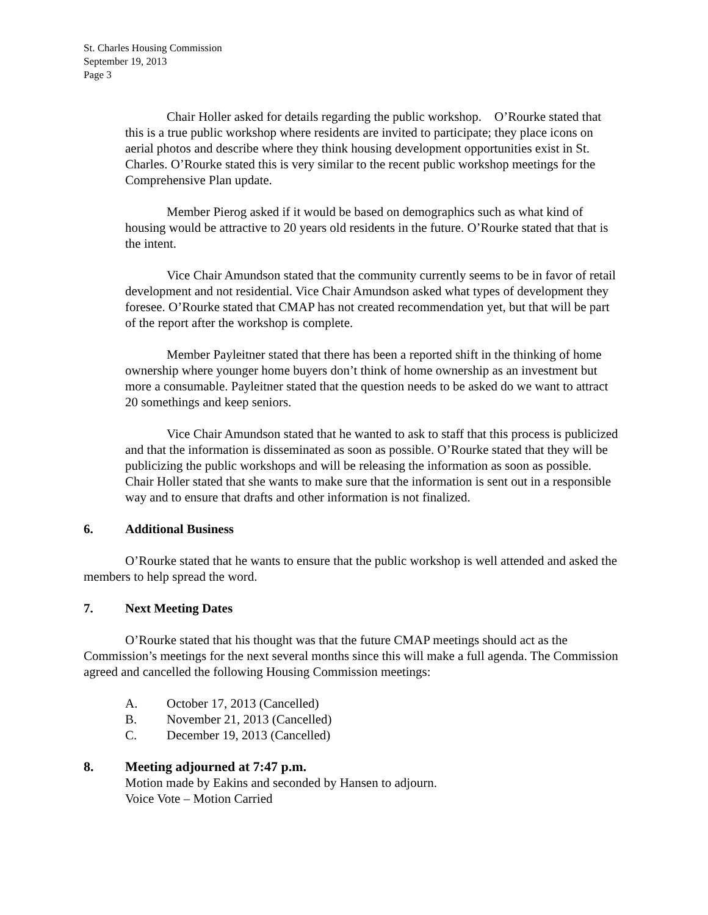St. Charles Housing Commission
September 19, 2013
Page 3
Chair Holler asked for details regarding the public workshop. O’Rourke stated that this is a true public workshop where residents are invited to participate; they place icons on aerial photos and describe where they think housing development opportunities exist in St. Charles. O’Rourke stated this is very similar to the recent public workshop meetings for the Comprehensive Plan update.
Member Pierog asked if it would be based on demographics such as what kind of housing would be attractive to 20 years old residents in the future. O’Rourke stated that that is the intent.
Vice Chair Amundson stated that the community currently seems to be in favor of retail development and not residential. Vice Chair Amundson asked what types of development they foresee. O’Rourke stated that CMAP has not created recommendation yet, but that will be part of the report after the workshop is complete.
Member Payleitner stated that there has been a reported shift in the thinking of home ownership where younger home buyers don’t think of home ownership as an investment but more a consumable. Payleitner stated that the question needs to be asked do we want to attract 20 somethings and keep seniors.
Vice Chair Amundson stated that he wanted to ask to staff that this process is publicized and that the information is disseminated as soon as possible. O’Rourke stated that they will be publicizing the public workshops and will be releasing the information as soon as possible. Chair Holler stated that she wants to make sure that the information is sent out in a responsible way and to ensure that drafts and other information is not finalized.
6. Additional Business
O’Rourke stated that he wants to ensure that the public workshop is well attended and asked the members to help spread the word.
7. Next Meeting Dates
O’Rourke stated that his thought was that the future CMAP meetings should act as the Commission’s meetings for the next several months since this will make a full agenda. The Commission agreed and cancelled the following Housing Commission meetings:
A. October 17, 2013 (Cancelled)
B. November 21, 2013 (Cancelled)
C. December 19, 2013 (Cancelled)
8. Meeting adjourned at 7:47 p.m.
Motion made by Eakins and seconded by Hansen to adjourn.
Voice Vote – Motion Carried